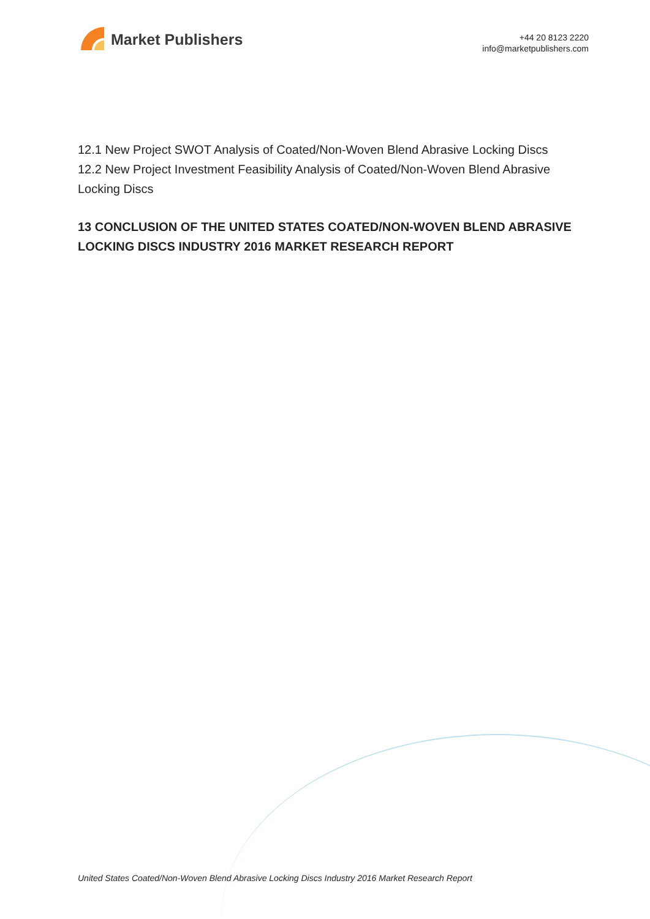Market Publishers
+44 20 8123 2220
info@marketpublishers.com
12.1 New Project SWOT Analysis of Coated/Non-Woven Blend Abrasive Locking Discs
12.2 New Project Investment Feasibility Analysis of Coated/Non-Woven Blend Abrasive Locking Discs
13 CONCLUSION OF THE UNITED STATES COATED/NON-WOVEN BLEND ABRASIVE LOCKING DISCS INDUSTRY 2016 MARKET RESEARCH REPORT
United States Coated/Non-Woven Blend Abrasive Locking Discs Industry 2016 Market Research Report